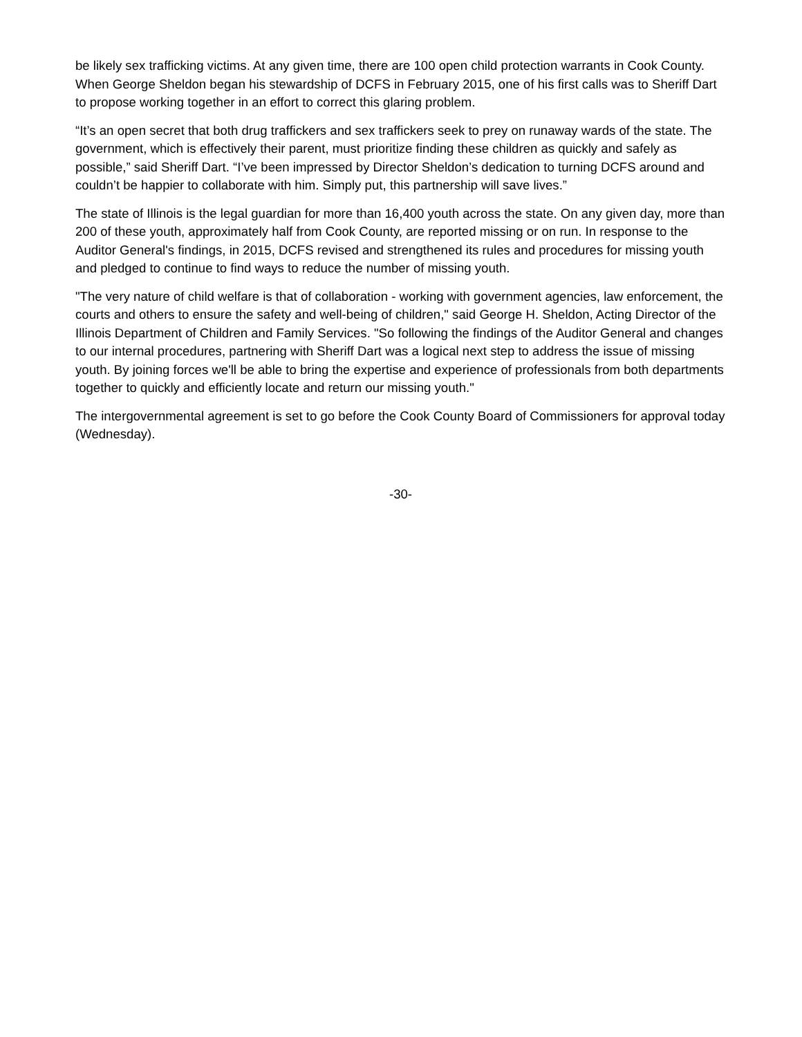be likely sex trafficking victims. At any given time, there are 100 open child protection warrants in Cook County. When George Sheldon began his stewardship of DCFS in February 2015, one of his first calls was to Sheriff Dart to propose working together in an effort to correct this glaring problem.
“It’s an open secret that both drug traffickers and sex traffickers seek to prey on runaway wards of the state. The government, which is effectively their parent, must prioritize finding these children as quickly and safely as possible,” said Sheriff Dart. “I’ve been impressed by Director Sheldon’s dedication to turning DCFS around and couldn’t be happier to collaborate with him. Simply put, this partnership will save lives.”
The state of Illinois is the legal guardian for more than 16,400 youth across the state. On any given day, more than 200 of these youth, approximately half from Cook County, are reported missing or on run. In response to the Auditor General's findings, in 2015, DCFS revised and strengthened its rules and procedures for missing youth and pledged to continue to find ways to reduce the number of missing youth.
"The very nature of child welfare is that of collaboration - working with government agencies, law enforcement, the courts and others to ensure the safety and well-being of children," said George H. Sheldon, Acting Director of the Illinois Department of Children and Family Services. "So following the findings of the Auditor General and changes to our internal procedures, partnering with Sheriff Dart was a logical next step to address the issue of missing youth. By joining forces we'll be able to bring the expertise and experience of professionals from both departments together to quickly and efficiently locate and return our missing youth."
The intergovernmental agreement is set to go before the Cook County Board of Commissioners for approval today (Wednesday).
-30-